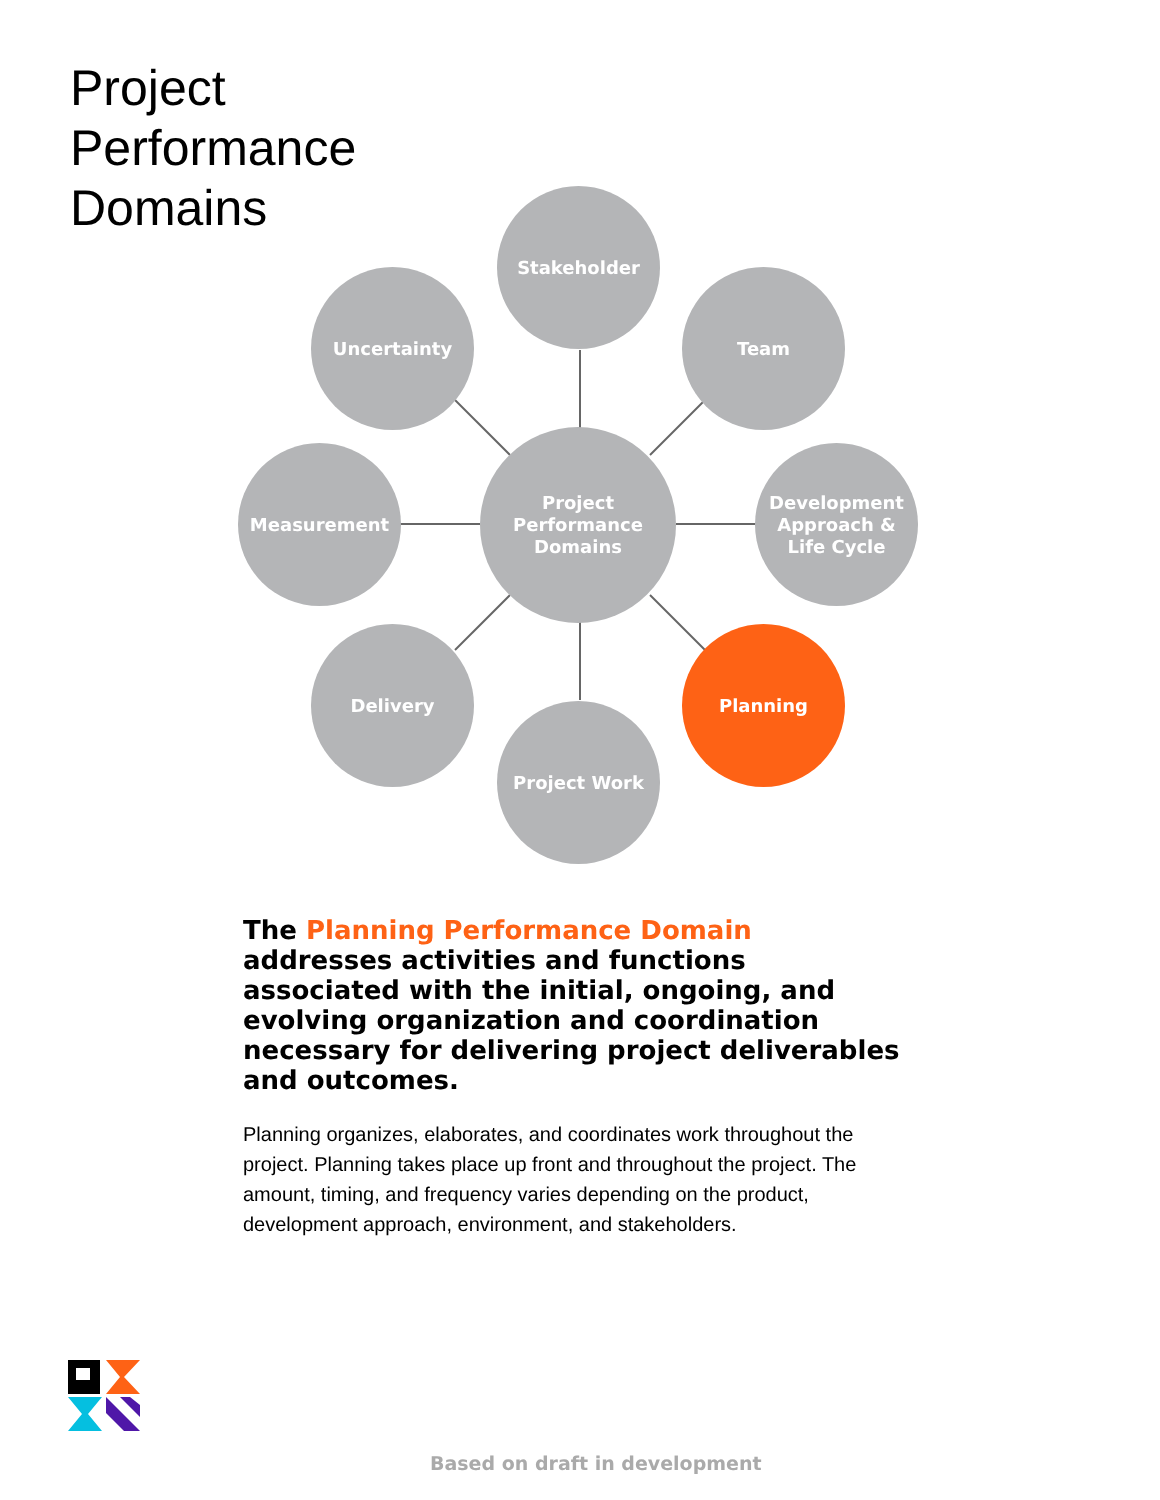Project
Performance
Domains
Stakeholder
Uncertainty Team
Measurement
Project
Performance
Domains
Development
Approach &
Life Cycle
Delivery Planning
Project Work
The Planning Performance Domain addresses activities and functions associated with the initial, ongoing, and evolving organization and coordination necessary for delivering project deliverables and outcomes.
Planning organizes, elaborates, and coordinates work throughout the project. Planning takes place up front and throughout the project. The amount, timing, and frequency varies depending on the product, development approach, environment, and stakeholders.
Based on draft in development